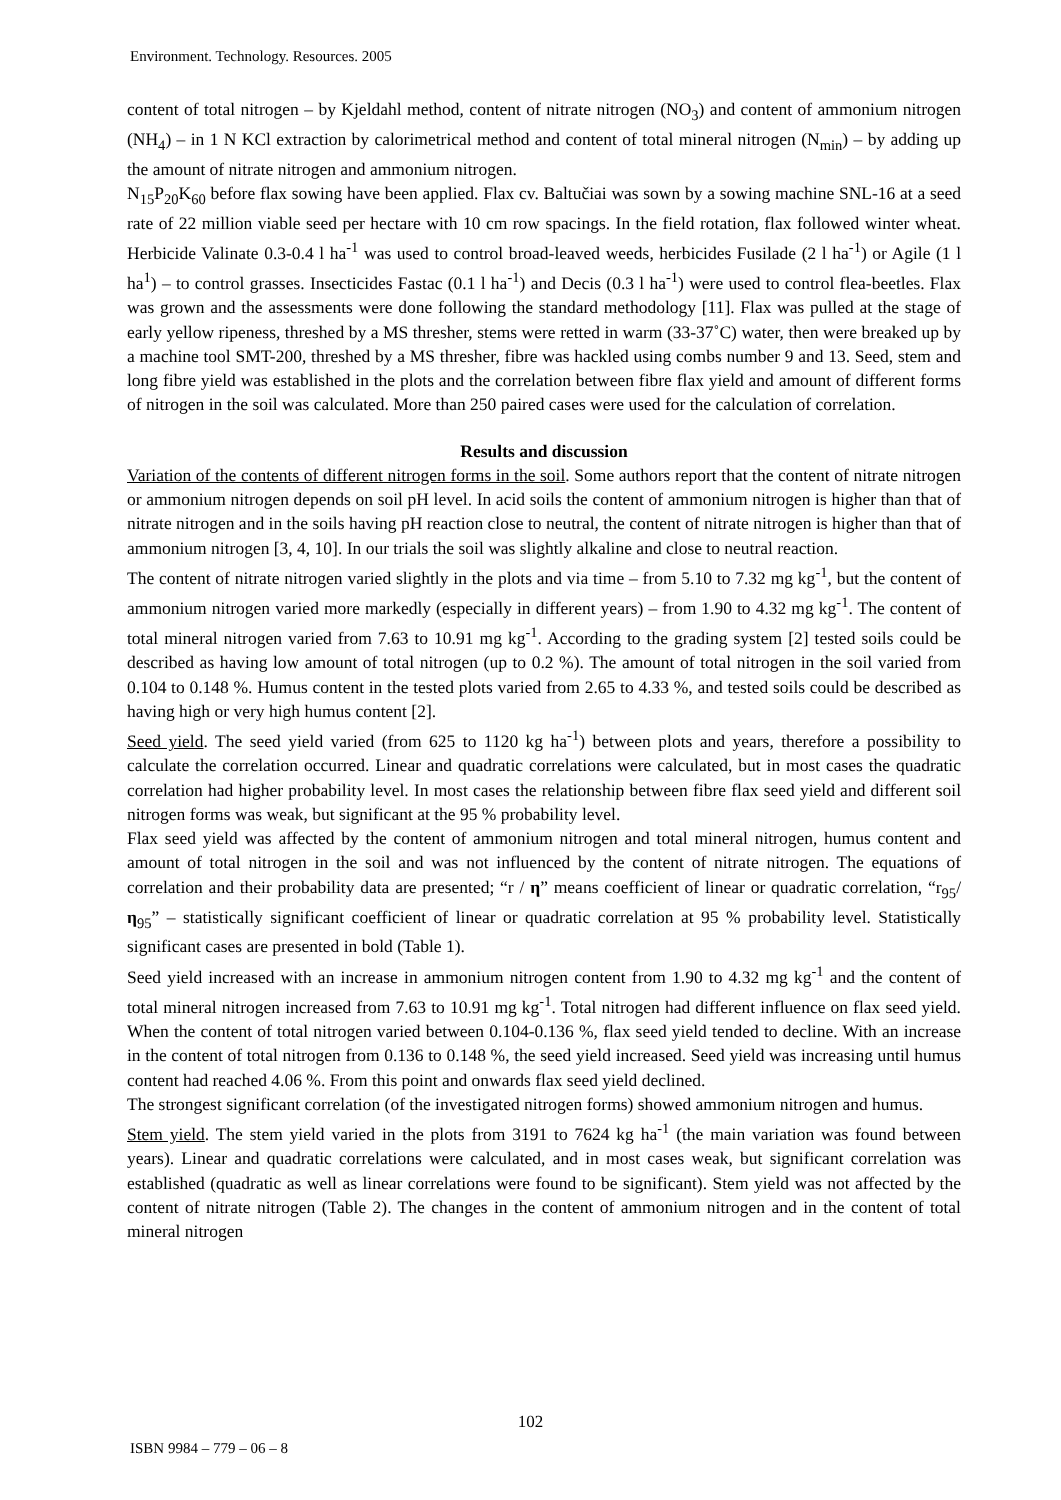Environment. Technology. Resources. 2005
content of total nitrogen – by Kjeldahl method, content of nitrate nitrogen (NO<sub>3</sub>) and content of ammonium nitrogen (NH<sub>4</sub>) – in 1 N KCl extraction by calorimetrical method and content of total mineral nitrogen (N<sub>min</sub>) – by adding up the amount of nitrate nitrogen and ammonium nitrogen.
N<sub>15</sub>P<sub>20</sub>K<sub>60</sub> before flax sowing have been applied. Flax cv. Baltučiai was sown by a sowing machine SNL-16 at a seed rate of 22 million viable seed per hectare with 10 cm row spacings. In the field rotation, flax followed winter wheat. Herbicide Valinate 0.3-0.4 l ha<sup>-1</sup> was used to control broad-leaved weeds, herbicides Fusilade (2 l ha<sup>-1</sup>) or Agile (1 l ha<sup>1</sup>) – to control grasses. Insecticides Fastac (0.1 l ha<sup>-1</sup>) and Decis (0.3 l ha<sup>-1</sup>) were used to control flea-beetles. Flax was grown and the assessments were done following the standard methodology [11]. Flax was pulled at the stage of early yellow ripeness, threshed by a MS thresher, stems were retted in warm (33-37˚C) water, then were breaked up by a machine tool SMT-200, threshed by a MS thresher, fibre was hackled using combs number 9 and 13. Seed, stem and long fibre yield was established in the plots and the correlation between fibre flax yield and amount of different forms of nitrogen in the soil was calculated. More than 250 paired cases were used for the calculation of correlation.
Results and discussion
Variation of the contents of different nitrogen forms in the soil. Some authors report that the content of nitrate nitrogen or ammonium nitrogen depends on soil pH level. In acid soils the content of ammonium nitrogen is higher than that of nitrate nitrogen and in the soils having pH reaction close to neutral, the content of nitrate nitrogen is higher than that of ammonium nitrogen [3, 4, 10]. In our trials the soil was slightly alkaline and close to neutral reaction.
The content of nitrate nitrogen varied slightly in the plots and via time – from 5.10 to 7.32 mg kg<sup>-1</sup>, but the content of ammonium nitrogen varied more markedly (especially in different years) – from 1.90 to 4.32 mg kg<sup>-1</sup>. The content of total mineral nitrogen varied from 7.63 to 10.91 mg kg<sup>-1</sup>. According to the grading system [2] tested soils could be described as having low amount of total nitrogen (up to 0.2 %). The amount of total nitrogen in the soil varied from 0.104 to 0.148 %. Humus content in the tested plots varied from 2.65 to 4.33 %, and tested soils could be described as having high or very high humus content [2].
Seed yield. The seed yield varied (from 625 to 1120 kg ha<sup>-1</sup>) between plots and years, therefore a possibility to calculate the correlation occurred. Linear and quadratic correlations were calculated, but in most cases the quadratic correlation had higher probability level. In most cases the relationship between fibre flax seed yield and different soil nitrogen forms was weak, but significant at the 95 % probability level.
Flax seed yield was affected by the content of ammonium nitrogen and total mineral nitrogen, humus content and amount of total nitrogen in the soil and was not influenced by the content of nitrate nitrogen. The equations of correlation and their probability data are presented; “r / η” means coefficient of linear or quadratic correlation, “r<sub>95</sub>/η<sub>95</sub>” – statistically significant coefficient of linear or quadratic correlation at 95 % probability level. Statistically significant cases are presented in bold (Table 1).
Seed yield increased with an increase in ammonium nitrogen content from 1.90 to 4.32 mg kg<sup>-1</sup> and the content of total mineral nitrogen increased from 7.63 to 10.91 mg kg<sup>-1</sup>. Total nitrogen had different influence on flax seed yield. When the content of total nitrogen varied between 0.104-0.136 %, flax seed yield tended to decline. With an increase in the content of total nitrogen from 0.136 to 0.148 %, the seed yield increased. Seed yield was increasing until humus content had reached 4.06 %. From this point and onwards flax seed yield declined.
The strongest significant correlation (of the investigated nitrogen forms) showed ammonium nitrogen and humus.
Stem yield. The stem yield varied in the plots from 3191 to 7624 kg ha<sup>-1</sup> (the main variation was found between years). Linear and quadratic correlations were calculated, and in most cases weak, but significant correlation was established (quadratic as well as linear correlations were found to be significant). Stem yield was not affected by the content of nitrate nitrogen (Table 2). The changes in the content of ammonium nitrogen and in the content of total mineral nitrogen
102
ISBN 9984 – 779 – 06 – 8